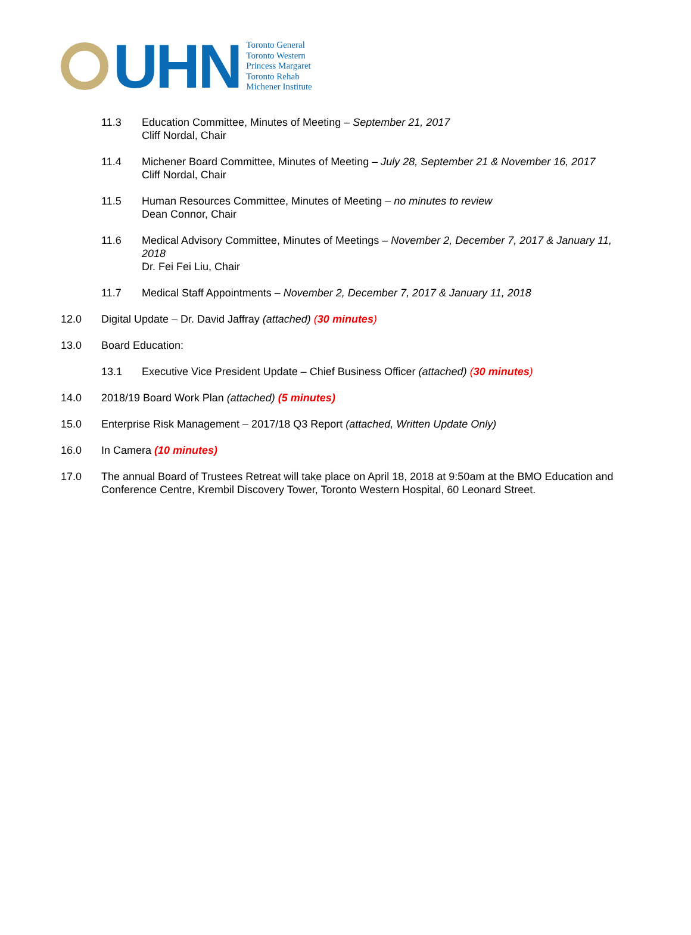UHN
Toronto General
Toronto Western
Princess Margaret
Toronto Rehab
Michener Institute
11.3 Education Committee, Minutes of Meeting – September 21, 2017
Cliff Nordal, Chair
11.4 Michener Board Committee, Minutes of Meeting – July 28, September 21 & November 16, 2017
Cliff Nordal, Chair
11.5 Human Resources Committee, Minutes of Meeting – no minutes to review
Dean Connor, Chair
11.6 Medical Advisory Committee, Minutes of Meetings – November 2, December 7, 2017 & January 11, 2018
Dr. Fei Fei Liu, Chair
11.7 Medical Staff Appointments – November 2, December 7, 2017 & January 11, 2018
12.0 Digital Update – Dr. David Jaffray (attached) (30 minutes)
13.0 Board Education:
13.1 Executive Vice President Update – Chief Business Officer (attached) (30 minutes)
14.0 2018/19 Board Work Plan (attached) (5 minutes)
15.0 Enterprise Risk Management – 2017/18 Q3 Report (attached, Written Update Only)
16.0 In Camera (10 minutes)
17.0 The annual Board of Trustees Retreat will take place on April 18, 2018 at 9:50am at the BMO Education and Conference Centre, Krembil Discovery Tower, Toronto Western Hospital, 60 Leonard Street.